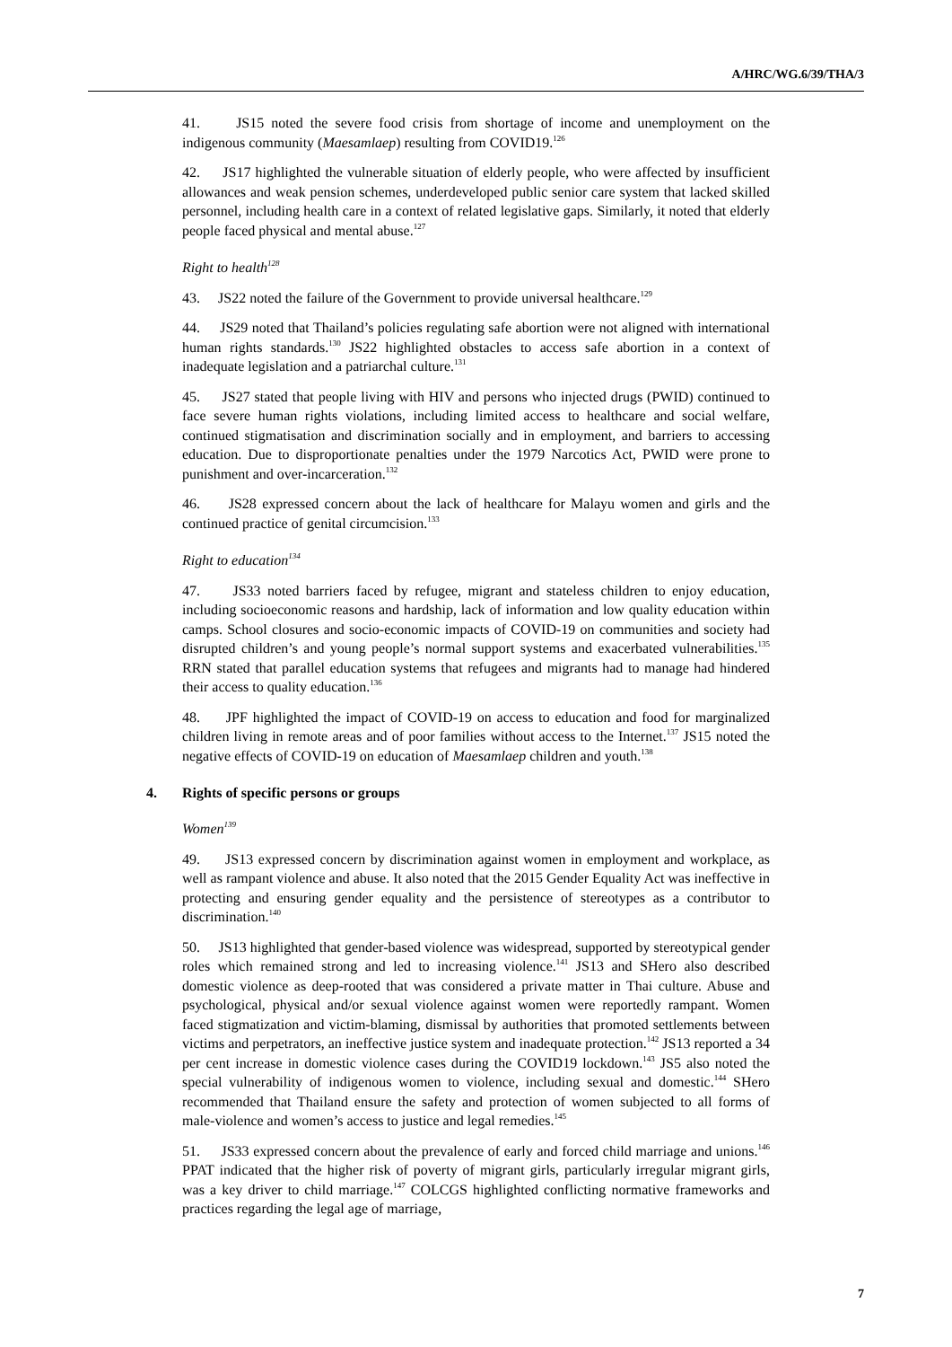A/HRC/WG.6/39/THA/3
41. JS15 noted the severe food crisis from shortage of income and unemployment on the indigenous community (Maesamlaep) resulting from COVID19.<sup>126</sup>
42. JS17 highlighted the vulnerable situation of elderly people, who were affected by insufficient allowances and weak pension schemes, underdeveloped public senior care system that lacked skilled personnel, including health care in a context of related legislative gaps. Similarly, it noted that elderly people faced physical and mental abuse.<sup>127</sup>
Right to health<sup>128</sup>
43. JS22 noted the failure of the Government to provide universal healthcare.<sup>129</sup>
44. JS29 noted that Thailand’s policies regulating safe abortion were not aligned with international human rights standards.<sup>130</sup> JS22 highlighted obstacles to access safe abortion in a context of inadequate legislation and a patriarchal culture.<sup>131</sup>
45. JS27 stated that people living with HIV and persons who injected drugs (PWID) continued to face severe human rights violations, including limited access to healthcare and social welfare, continued stigmatisation and discrimination socially and in employment, and barriers to accessing education. Due to disproportionate penalties under the 1979 Narcotics Act, PWID were prone to punishment and over-incarceration.<sup>132</sup>
46. JS28 expressed concern about the lack of healthcare for Malayu women and girls and the continued practice of genital circumcision.<sup>133</sup>
Right to education<sup>134</sup>
47. JS33 noted barriers faced by refugee, migrant and stateless children to enjoy education, including socioeconomic reasons and hardship, lack of information and low quality education within camps. School closures and socio-economic impacts of COVID-19 on communities and society had disrupted children’s and young people’s normal support systems and exacerbated vulnerabilities.<sup>135</sup> RRN stated that parallel education systems that refugees and migrants had to manage had hindered their access to quality education.<sup>136</sup>
48. JPF highlighted the impact of COVID-19 on access to education and food for marginalized children living in remote areas and of poor families without access to the Internet.<sup>137</sup> JS15 noted the negative effects of COVID-19 on education of Maesamlaep children and youth.<sup>138</sup>
4. Rights of specific persons or groups
Women<sup>139</sup>
49. JS13 expressed concern by discrimination against women in employment and workplace, as well as rampant violence and abuse. It also noted that the 2015 Gender Equality Act was ineffective in protecting and ensuring gender equality and the persistence of stereotypes as a contributor to discrimination.<sup>140</sup>
50. JS13 highlighted that gender-based violence was widespread, supported by stereotypical gender roles which remained strong and led to increasing violence.<sup>141</sup> JS13 and SHero also described domestic violence as deep-rooted that was considered a private matter in Thai culture. Abuse and psychological, physical and/or sexual violence against women were reportedly rampant. Women faced stigmatization and victim-blaming, dismissal by authorities that promoted settlements between victims and perpetrators, an ineffective justice system and inadequate protection.<sup>142</sup> JS13 reported a 34 per cent increase in domestic violence cases during the COVID19 lockdown.<sup>143</sup> JS5 also noted the special vulnerability of indigenous women to violence, including sexual and domestic.<sup>144</sup> SHero recommended that Thailand ensure the safety and protection of women subjected to all forms of male-violence and women’s access to justice and legal remedies.<sup>145</sup>
51. JS33 expressed concern about the prevalence of early and forced child marriage and unions.<sup>146</sup> PPAT indicated that the higher risk of poverty of migrant girls, particularly irregular migrant girls, was a key driver to child marriage.<sup>147</sup> COLCGS highlighted conflicting normative frameworks and practices regarding the legal age of marriage,
7